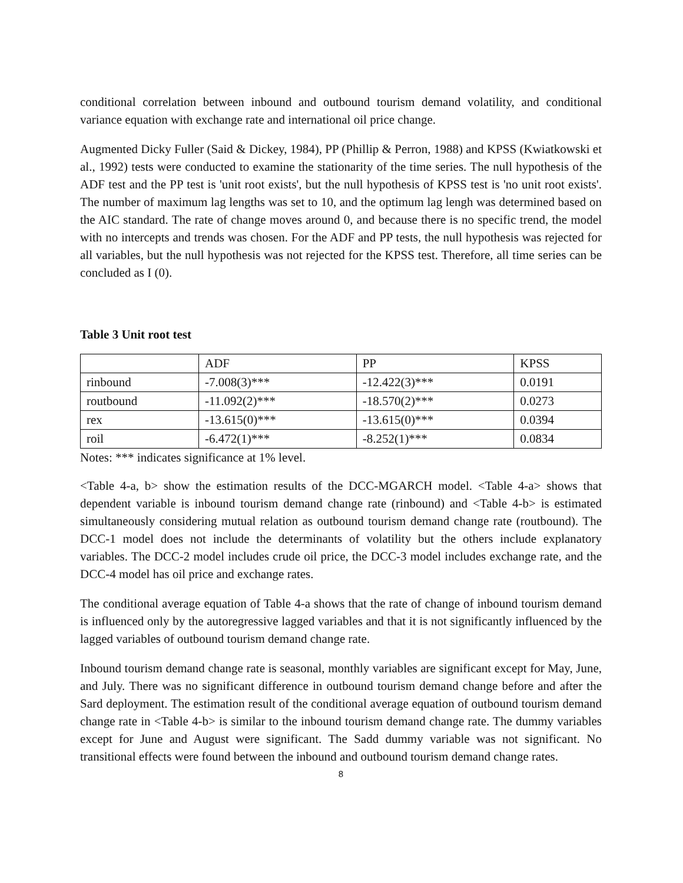conditional correlation between inbound and outbound tourism demand volatility, and conditional variance equation with exchange rate and international oil price change.
Augmented Dicky Fuller (Said & Dickey, 1984), PP (Phillip & Perron, 1988) and KPSS (Kwiatkowski et al., 1992) tests were conducted to examine the stationarity of the time series. The null hypothesis of the ADF test and the PP test is 'unit root exists', but the null hypothesis of KPSS test is 'no unit root exists'. The number of maximum lag lengths was set to 10, and the optimum lag lengh was determined based on the AIC standard. The rate of change moves around 0, and because there is no specific trend, the model with no intercepts and trends was chosen. For the ADF and PP tests, the null hypothesis was rejected for all variables, but the null hypothesis was not rejected for the KPSS test. Therefore, all time series can be concluded as I (0).
Table 3 Unit root test
| | ADF | PP | KPSS |
| rinbound | -7.008(3)*** | -12.422(3)*** | 0.0191 |
| routbound | -11.092(2)*** | -18.570(2)*** | 0.0273 |
| rex | -13.615(0)*** | -13.615(0)*** | 0.0394 |
| roil | -6.472(1)*** | -8.252(1)*** | 0.0834 |
Notes: *** indicates significance at 1% level.
<Table 4-a, b> show the estimation results of the DCC-MGARCH model. <Table 4-a> shows that dependent variable is inbound tourism demand change rate (rinbound) and <Table 4-b> is estimated simultaneously considering mutual relation as outbound tourism demand change rate (routbound). The DCC-1 model does not include the determinants of volatility but the others include explanatory variables. The DCC-2 model includes crude oil price, the DCC-3 model includes exchange rate, and the DCC-4 model has oil price and exchange rates.
The conditional average equation of Table 4-a shows that the rate of change of inbound tourism demand is influenced only by the autoregressive lagged variables and that it is not significantly influenced by the lagged variables of outbound tourism demand change rate.
Inbound tourism demand change rate is seasonal, monthly variables are significant except for May, June, and July. There was no significant difference in outbound tourism demand change before and after the Sard deployment. The estimation result of the conditional average equation of outbound tourism demand change rate in <Table 4-b> is similar to the inbound tourism demand change rate. The dummy variables except for June and August were significant. The Sadd dummy variable was not significant. No transitional effects were found between the inbound and outbound tourism demand change rates.
8